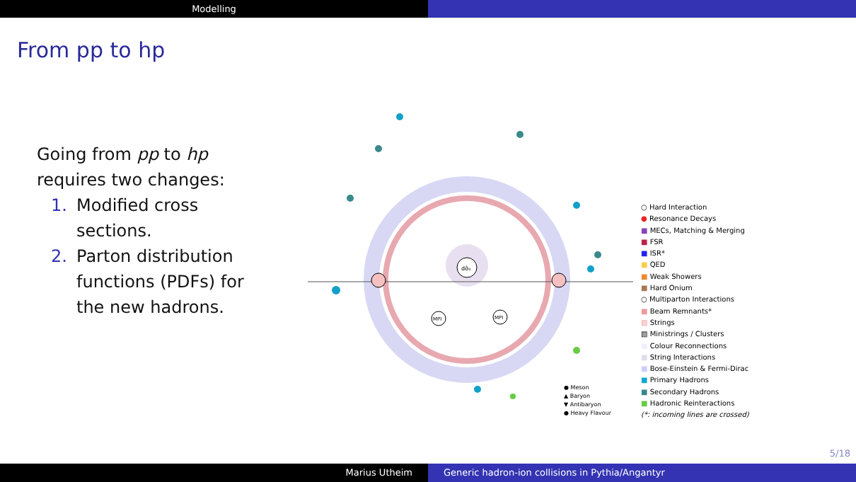Modelling
From pp to hp
Going from pp to hp requires two changes:
1. Modified cross sections.
2. Parton distribution functions (PDFs) for the new hadrons.
dσ̂₀
MPI
MPI
○ Hard Interaction
● Resonance Decays
■ MECs, Matching & Merging
■ FSR
■ ISR*
■ QED
■ Weak Showers
■ Hard Onium
○ Multiparton Interactions
■ Beam Remnants*
▧ Strings
▧ Ministrings / Clusters
■ Colour Reconnections
■ String Interactions
■ Bose-Einstein & Fermi-Dirac
■ Primary Hadrons
■ Secondary Hadrons
■ Hadronic Reinteractions
(*: incoming lines are crossed)
● Meson
▲ Baryon
▼ Antibaryon
● Heavy Flavour
5/18
Marius Utheim Generic hadron-ion collisions in Pythia/Angantyr